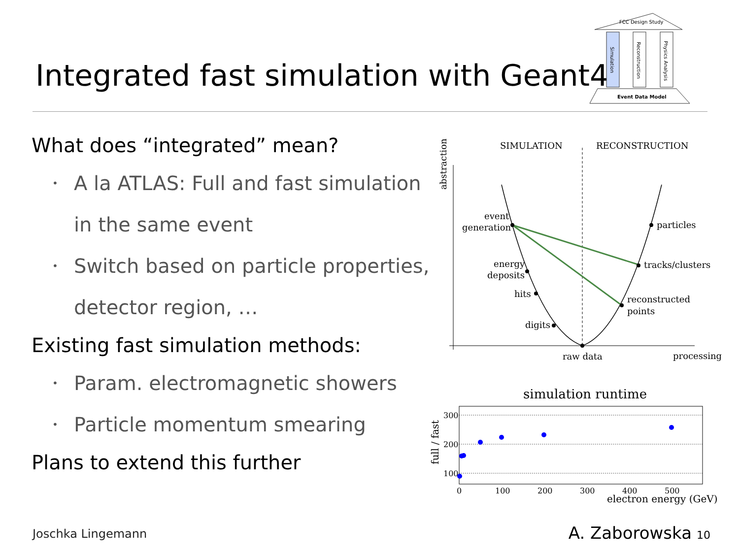Integrated fast simulation with Geant4
FCC Design Study
Simulation
Reconstruction
Physics Analysis
Event Data Model
What does “integrated” mean?
• A la ATLAS: Full and fast simulation in the same event
• Switch based on particle properties, detector region, …
Existing fast simulation methods:
• Param. electromagnetic showers
• Particle momentum smearing
Plans to extend this further
SIMULATION
RECONSTRUCTION
abstraction
event
generation
energy
deposits
hits
digits
raw data
processing
particles
tracks/clusters
reconstructed
points
simulation runtime
300
200
100
0
100
200
300
400
500
electron energy (GeV)
full / fast
Joschka Lingemann A. Zaborowska 10